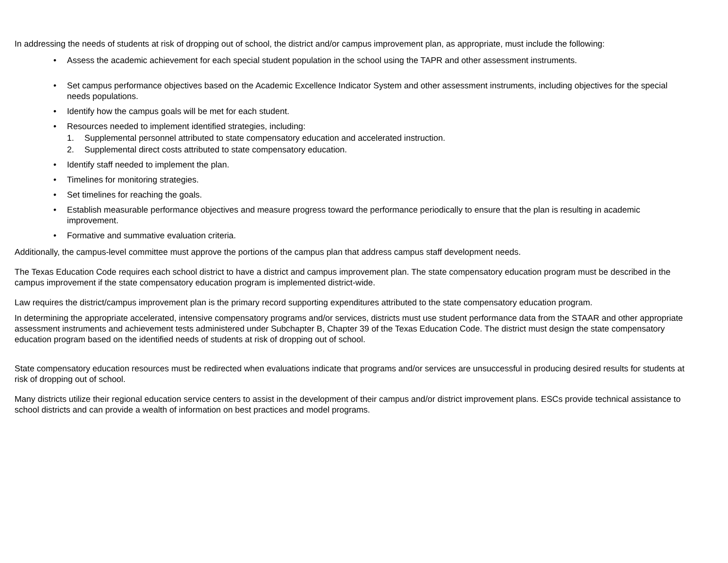In addressing the needs of students at risk of dropping out of school, the district and/or campus improvement plan, as appropriate, must include the following:
• Assess the academic achievement for each special student population in the school using the TAPR and other assessment instruments.
• Set campus performance objectives based on the Academic Excellence Indicator System and other assessment instruments, including objectives for the special needs populations.
• Identify how the campus goals will be met for each student.
• Resources needed to implement identified strategies, including:
1. Supplemental personnel attributed to state compensatory education and accelerated instruction.
2. Supplemental direct costs attributed to state compensatory education.
• Identify staff needed to implement the plan.
• Timelines for monitoring strategies.
• Set timelines for reaching the goals.
• Establish measurable performance objectives and measure progress toward the performance periodically to ensure that the plan is resulting in academic improvement.
• Formative and summative evaluation criteria.
Additionally, the campus-level committee must approve the portions of the campus plan that address campus staff development needs.
The Texas Education Code requires each school district to have a district and campus improvement plan. The state compensatory education program must be described in the campus improvement if the state compensatory education program is implemented district-wide.
Law requires the district/campus improvement plan is the primary record supporting expenditures attributed to the state compensatory education program.
In determining the appropriate accelerated, intensive compensatory programs and/or services, districts must use student performance data from the STAAR and other appropriate assessment instruments and achievement tests administered under Subchapter B, Chapter 39 of the Texas Education Code. The district must design the state compensatory education program based on the identified needs of students at risk of dropping out of school.
State compensatory education resources must be redirected when evaluations indicate that programs and/or services are unsuccessful in producing desired results for students at risk of dropping out of school.
Many districts utilize their regional education service centers to assist in the development of their campus and/or district improvement plans. ESCs provide technical assistance to school districts and can provide a wealth of information on best practices and model programs.